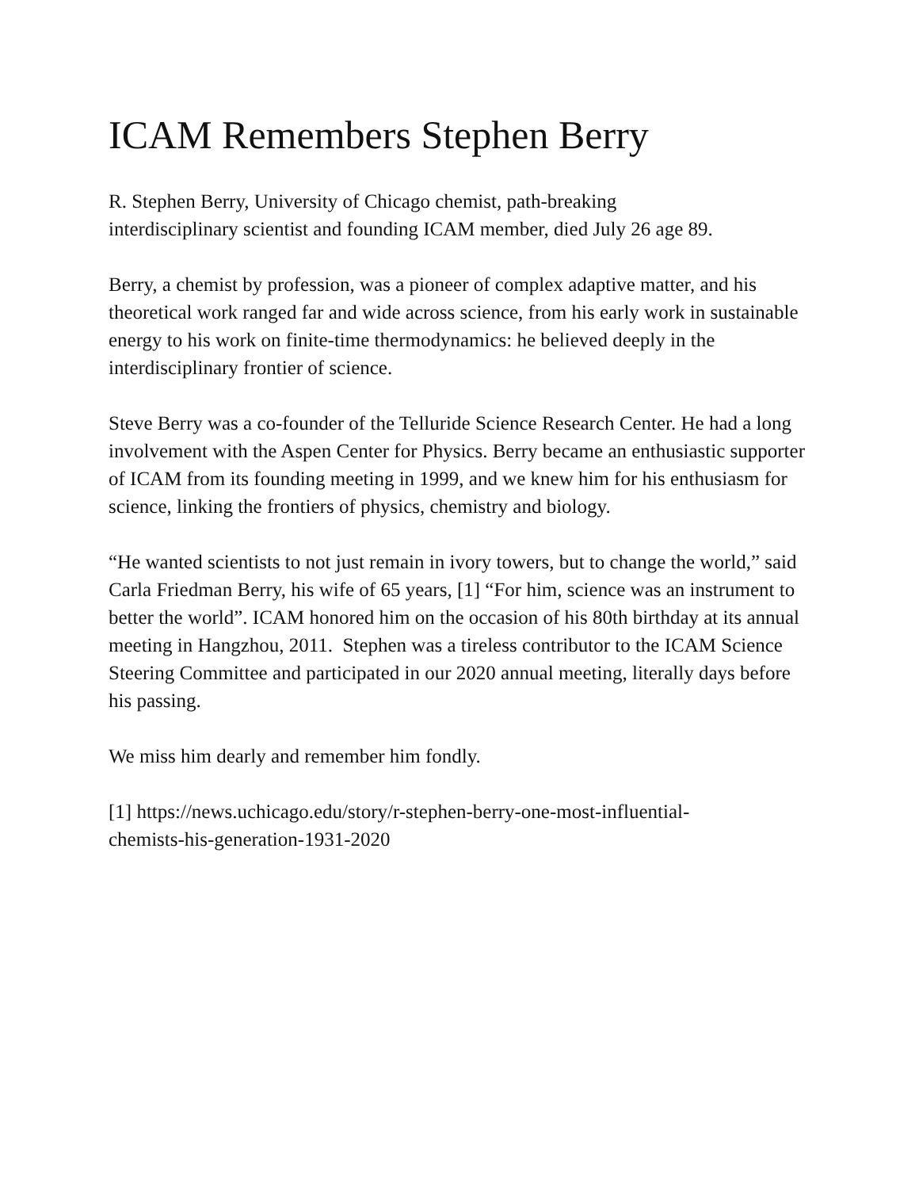ICAM Remembers Stephen Berry
R. Stephen Berry, University of Chicago chemist, path-breaking
interdisciplinary scientist and founding ICAM member, died July 26 age 89.
Berry, a chemist by profession, was a pioneer of complex adaptive matter, and his theoretical work ranged far and wide across science, from his early work in sustainable energy to his work on finite-time thermodynamics: he believed deeply in the interdisciplinary frontier of science.
Steve Berry was a co-founder of the Telluride Science Research Center. He had a long involvement with the Aspen Center for Physics. Berry became an enthusiastic supporter of ICAM from its founding meeting in 1999, and we knew him for his enthusiasm for science, linking the frontiers of physics, chemistry and biology.
“He wanted scientists to not just remain in ivory towers, but to change the world,” said Carla Friedman Berry, his wife of 65 years, [1] “For him, science was an instrument to better the world”. ICAM honored him on the occasion of his 80th birthday at its annual meeting in Hangzhou, 2011. Stephen was a tireless contributor to the ICAM Science Steering Committee and participated in our 2020 annual meeting, literally days before his passing.
We miss him dearly and remember him fondly.
[1] https://news.uchicago.edu/story/r-stephen-berry-one-most-influential-
chemists-his-generation-1931-2020